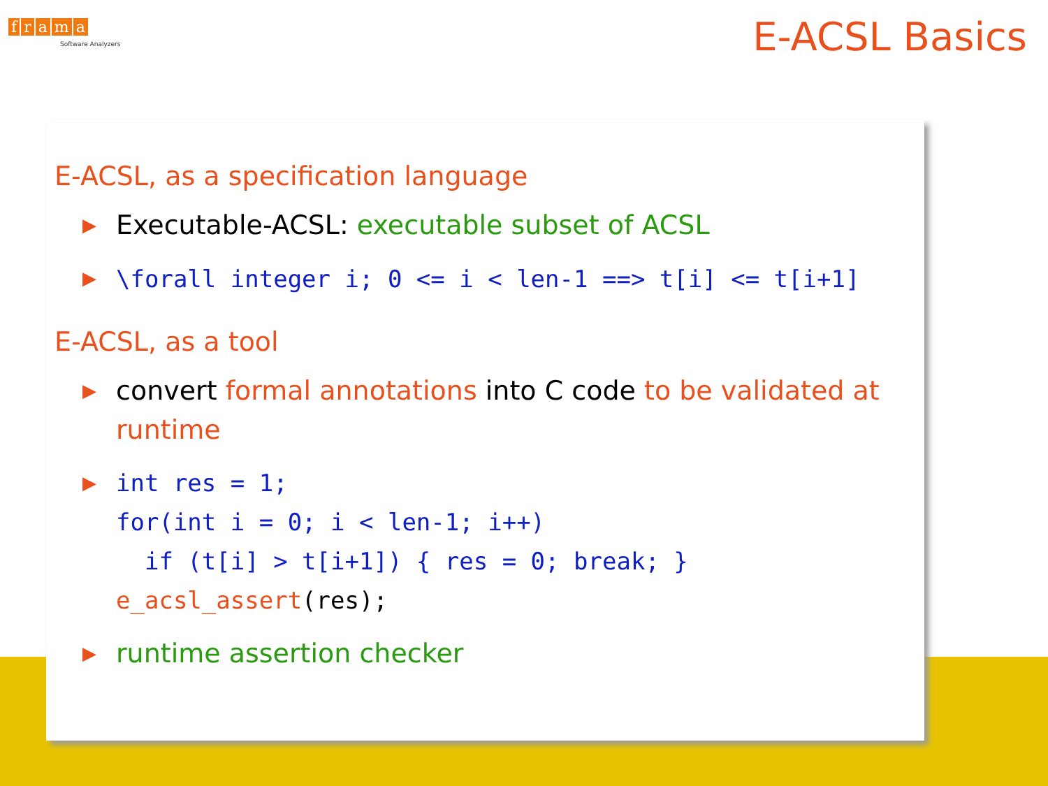frama Ⓒ
Software Analyzers
E-ACSL Basics
E-ACSL, as a specification language
▶ Executable-ACSL: executable subset of ACSL
▶ \forall integer i; 0 <= i < len-1 ==> t[i] <= t[i+1]
E-ACSL, as a tool
▶ convert formal annotations into C code to be validated at runtime
▶
int res = 1;
for(int i = 0; i < len-1; i++)
  if (t[i] > t[i+1]) { res = 0; break; }
e_acsl_assert(res);
▶ runtime assertion checker